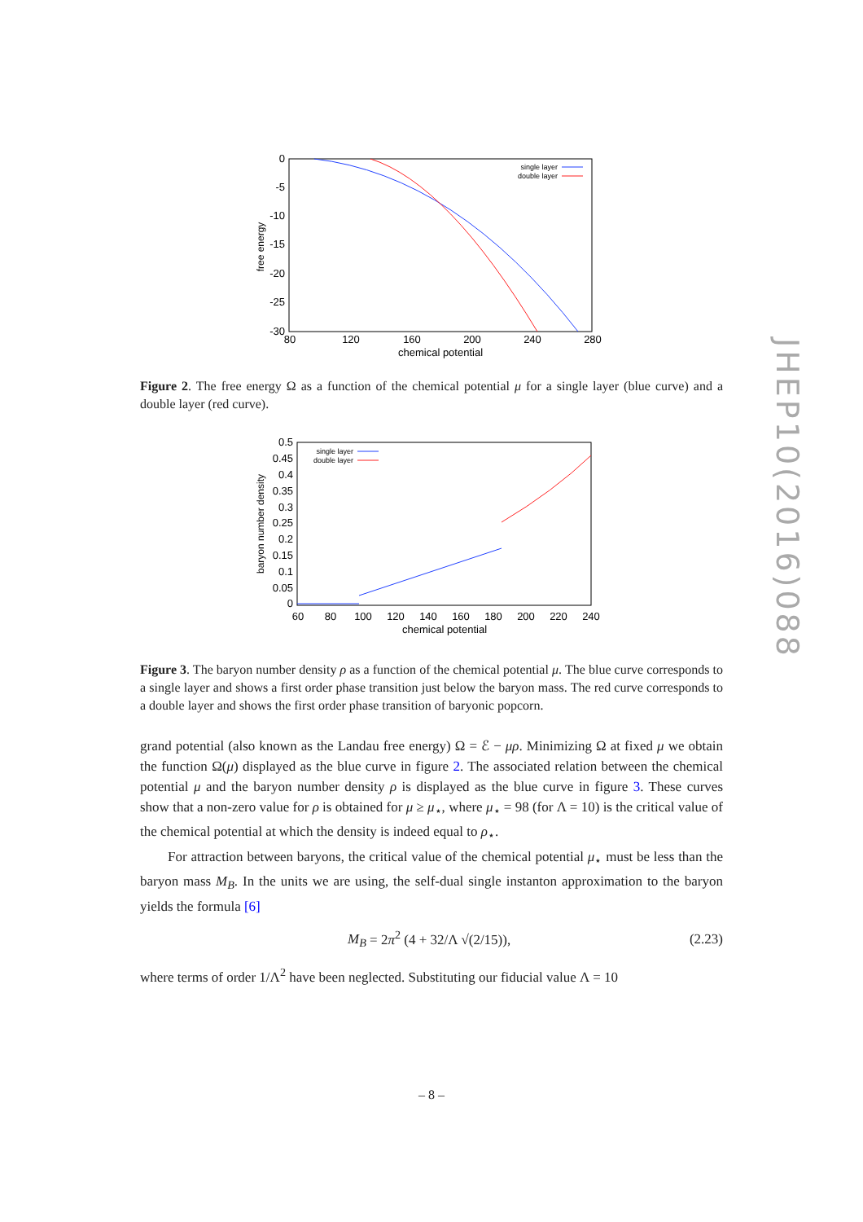0
-5
-10
-15
-20
-25
-30
80
120
160
200
240
280
chemical potential
free energy
single layer
double layer
Figure 2. The free energy Ω as a function of the chemical potential μ for a single layer (blue curve) and a double layer (red curve).
0.5
0.45
0.4
0.35
0.3
0.25
0.2
0.15
0.1
0.05
0
60
80
100
120
140
160
180
200
220
240
chemical potential
baryon number density
single layer
double layer
Figure 3. The baryon number density ρ as a function of the chemical potential μ. The blue curve corresponds to a single layer and shows a first order phase transition just below the baryon mass. The red curve corresponds to a double layer and shows the first order phase transition of baryonic popcorn.
grand potential (also known as the Landau free energy) Ω = ℰ − μρ. Minimizing Ω at fixed μ we obtain the function Ω(μ) displayed as the blue curve in figure 2. The associated relation between the chemical potential μ and the baryon number density ρ is displayed as the blue curve in figure 3. These curves show that a non-zero value for ρ is obtained for μ ≥ μ<sub>⋆</sub>, where μ<sub>⋆</sub> = 98 (for Λ = 10) is the critical value of the chemical potential at which the density is indeed equal to ρ<sub>⋆</sub>.
For attraction between baryons, the critical value of the chemical potential μ<sub>⋆</sub> must be less than the baryon mass M<sub>B</sub>. In the units we are using, the self-dual single instanton approximation to the baryon yields the formula [6]
M<sub>B</sub> = 2π<sup>2</sup> (4 + 32/Λ √(2/15)), (2.23)
where terms of order 1/Λ<sup>2</sup> have been neglected. Substituting our fiducial value Λ = 10
JHEP10(2016)088
– 8 –